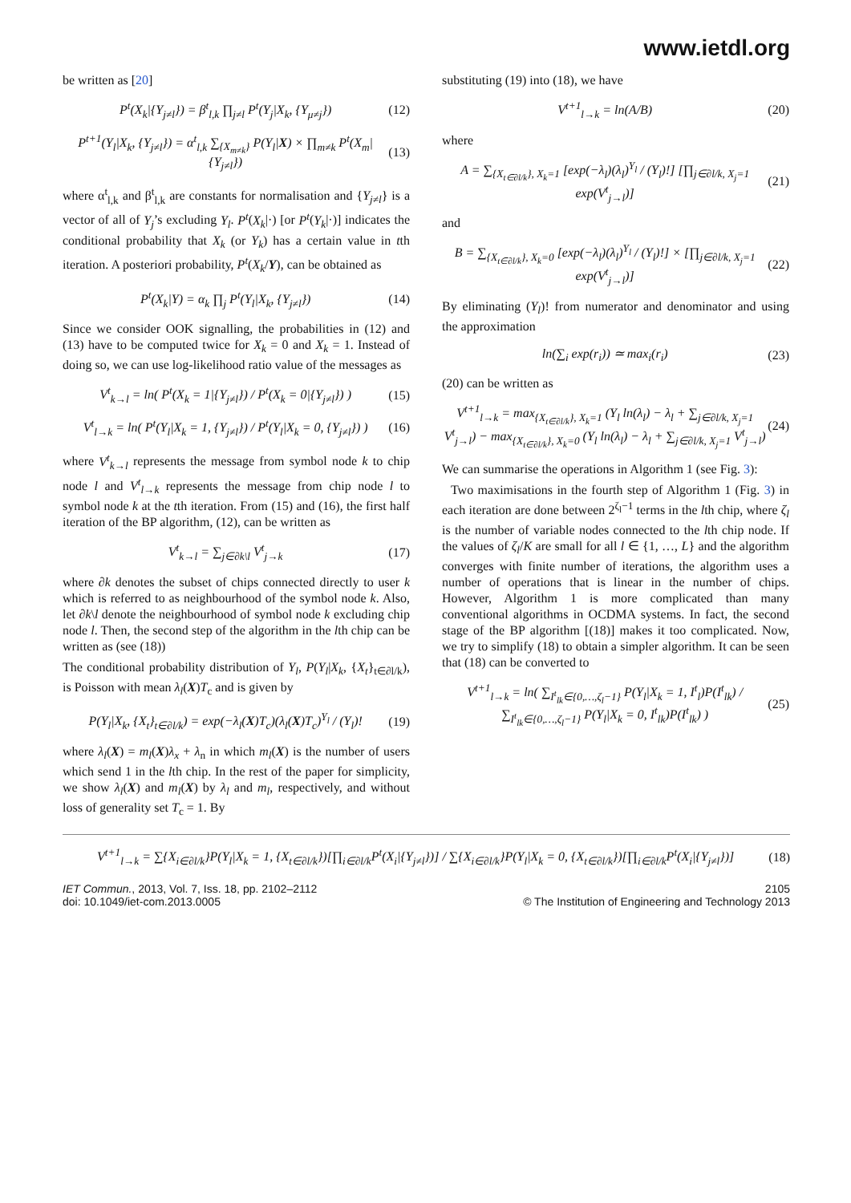www.ietdl.org
be written as [20]
P<sup>t</sup>(X<sub>k</sub>|{Y<sub>j≠l</sub>}) = β<sup>t</sup><sub>l,k</sub> ∏<sub>j≠l</sub> P<sup>t</sup>(Y<sub>j</sub>|X<sub>k</sub>, {Y<sub>μ≠j</sub>})
(12)
P<sup>t+1</sup>(Y<sub>l</sub>|X<sub>k</sub>, {Y<sub>j≠l</sub>}) = α<sup>t</sup><sub>l,k</sub> ∑<sub>{X<sub>m≠k</sub>}</sub> P(Y<sub>l</sub>|X) × ∏<sub>m≠k</sub> P<sup>t</sup>(X<sub>m</sub>|{Y<sub>j≠l</sub>})
(13)
where α<sup>t</sup><sub>l,k</sub> and β<sup>t</sup><sub>l,k</sub> are constants for normalisation and {Y<sub>j≠l</sub>} is a vector of all of Y<sub>j</sub>’s excluding Y<sub>l</sub>. P<sup>t</sup>(X<sub>k</sub>|·) [or P<sup>t</sup>(Y<sub>k</sub>|·)] indicates the conditional probability that X<sub>k</sub> (or Y<sub>k</sub>) has a certain value in tth iteration. A posteriori probability, P<sup>t</sup>(X<sub>k</sub>/Y), can be obtained as
P<sup>t</sup>(X<sub>k</sub>|Y) = α<sub>k</sub> ∏<sub>j</sub> P<sup>t</sup>(Y<sub>l</sub>|X<sub>k</sub>, {Y<sub>j≠l</sub>})
(14)
Since we consider OOK signalling, the probabilities in (12) and (13) have to be computed twice for X<sub>k</sub> = 0 and X<sub>k</sub> = 1. Instead of doing so, we can use log-likelihood ratio value of the messages as
V<sup>t</sup><sub>k→l</sub> = ln( P<sup>t</sup>(X<sub>k</sub> = 1|{Y<sub>j≠l</sub>}) / P<sup>t</sup>(X<sub>k</sub> = 0|{Y<sub>j≠l</sub>}) )
(15)
V<sup>t</sup><sub>l→k</sub> = ln( P<sup>t</sup>(Y<sub>l</sub>|X<sub>k</sub> = 1, {Y<sub>j≠l</sub>}) / P<sup>t</sup>(Y<sub>l</sub>|X<sub>k</sub> = 0, {Y<sub>j≠l</sub>}) )
(16)
where V<sup>t</sup><sub>k→l</sub> represents the message from symbol node k to chip node l and V<sup>t</sup><sub>l→k</sub> represents the message from chip node l to symbol node k at the tth iteration. From (15) and (16), the first half iteration of the BP algorithm, (12), can be written as
V<sup>t</sup><sub>k→l</sub> = ∑<sub>j∈∂k\l</sub> V<sup>t</sup><sub>j→k</sub> (17)
where ∂k denotes the subset of chips connected directly to user k which is referred to as neighbourhood of the symbol node k. Also, let ∂k\l denote the neighbourhood of symbol node k excluding chip node l. Then, the second step of the algorithm in the lth chip can be written as (see (18))
The conditional probability distribution of Y<sub>l</sub>, P(Y<sub>l</sub>|X<sub>k</sub>, {X<sub>t</sub>}<sub>t∈∂l/k</sub>), is Poisson with mean λ<sub>l</sub>(X)T<sub>c</sub> and is given by
P(Y<sub>l</sub>|X<sub>k</sub>, {X<sub>t</sub>}<sub>t∈∂l/k</sub>) = exp(−λ<sub>l</sub>(X)T<sub>c</sub>)(λ<sub>l</sub>(X)T<sub>c</sub>)<sup>Y<sub>l</sub></sup> / (Y<sub>l</sub>)!
(19)
where λ<sub>l</sub>(X) = m<sub>l</sub>(X)λ<sub>x</sub> + λ<sub>n</sub> in which m<sub>l</sub>(X) is the number of users which send 1 in the lth chip. In the rest of the paper for simplicity, we show λ<sub>l</sub>(X) and m<sub>l</sub>(X) by λ<sub>l</sub> and m<sub>l</sub>, respectively, and without loss of generality set T<sub>c</sub> = 1. By
substituting (19) into (18), we have
V<sup>t+1</sup><sub>l→k</sub> = ln(A/B) (20)
where
A = ∑<sub>{X<sub>t∈∂l/k</sub>}, X<sub>k</sub>=1</sub> [exp(−λ<sub>l</sub>)(λ<sub>l</sub>)<sup>Y<sub>l</sub></sup> / (Y<sub>l</sub>)!] [∏<sub>j∈∂l/k, X<sub>j</sub>=1</sub> exp(V<sup>t</sup><sub>j→l</sub>)]
(21)
and
B = ∑<sub>{X<sub>t∈∂l/k</sub>}, X<sub>k</sub>=0</sub> [exp(−λ<sub>l</sub>)(λ<sub>l</sub>)<sup>Y<sub>l</sub></sup> / (Y<sub>l</sub>)!] × [∏<sub>j∈∂l/k, X<sub>j</sub>=1</sub> exp(V<sup>t</sup><sub>j→l</sub>)]
(22)
By eliminating (Y<sub>l</sub>)! from numerator and denominator and using the approximation
ln(∑<sub>i</sub> exp(r<sub>i</sub>)) ≃ max<sub>i</sub>(r<sub>i</sub>) (23)
(20) can be written as
V<sup>t+1</sup><sub>l→k</sub> = max<sub>{X<sub>t∈∂l/k</sub>}, X<sub>k</sub>=1</sub> (Y<sub>l</sub> ln(λ<sub>l</sub>) − λ<sub>l</sub> + ∑<sub>j∈∂l/k, X<sub>j</sub>=1</sub> V<sup>t</sup><sub>j→l</sub>) − max<sub>{X<sub>t∈∂l/k</sub>}, X<sub>k</sub>=0</sub> (Y<sub>l</sub> ln(λ<sub>l</sub>) − λ<sub>l</sub> + ∑<sub>j∈∂l/k, X<sub>j</sub>=1</sub> V<sup>t</sup><sub>j→l</sub>)
(24)
We can summarise the operations in Algorithm 1 (see Fig. 3):
Two maximisations in the fourth step of Algorithm 1 (Fig. 3) in each iteration are done between 2<sup>ζ<sub>l</sub>−1</sup> terms in the lth chip, where ζ<sub>l</sub> is the number of variable nodes connected to the lth chip node. If the values of ζ<sub>l</sub>/K are small for all l ∈ {1, …, L} and the algorithm converges with finite number of iterations, the algorithm uses a number of operations that is linear in the number of chips. However, Algorithm 1 is more complicated than many conventional algorithms in OCDMA systems. In fact, the second stage of the BP algorithm [(18)] makes it too complicated. Now, we try to simplify (18) to obtain a simpler algorithm. It can be seen that (18) can be converted to
V<sup>t+1</sup><sub>l→k</sub> = ln( ∑<sub>I<sup>t</sup><sub>lk</sub>∈{0,…,ζ<sub>l</sub>−1}</sub> P(Y<sub>l</sub>|X<sub>k</sub> = 1, I<sup>t</sup><sub>l</sub>)P(I<sup>t</sup><sub>lk</sub>) / ∑<sub>I<sup>t</sup><sub>lk</sub>∈{0,…,ζ<sub>l</sub>−1}</sub> P(Y<sub>l</sub>|X<sub>k</sub> = 0, I<sup>t</sup><sub>lk</sub>)P(I<sup>t</sup><sub>lk</sub>) )
(25)
V<sup>t+1</sup><sub>l→k</sub> = ∑{X<sub>i∈∂l/k</sub>}P(Y<sub>l</sub>|X<sub>k</sub> = 1, {X<sub>t∈∂l/k</sub>})[∏<sub>i∈∂l/k</sub>P<sup>t</sup>(X<sub>i</sub>|{Y<sub>j≠l</sub>})] / ∑{X<sub>i∈∂l/k</sub>}P(Y<sub>l</sub>|X<sub>k</sub> = 0, {X<sub>t∈∂l/k</sub>})[∏<sub>i∈∂l/k</sub>P<sup>t</sup>(X<sub>i</sub>|{Y<sub>j≠l</sub>})]
(18)
IET Commun., 2013, Vol. 7, Iss. 18, pp. 2102–2112
doi: 10.1049/iet-com.2013.0005
2105
© The Institution of Engineering and Technology 2013